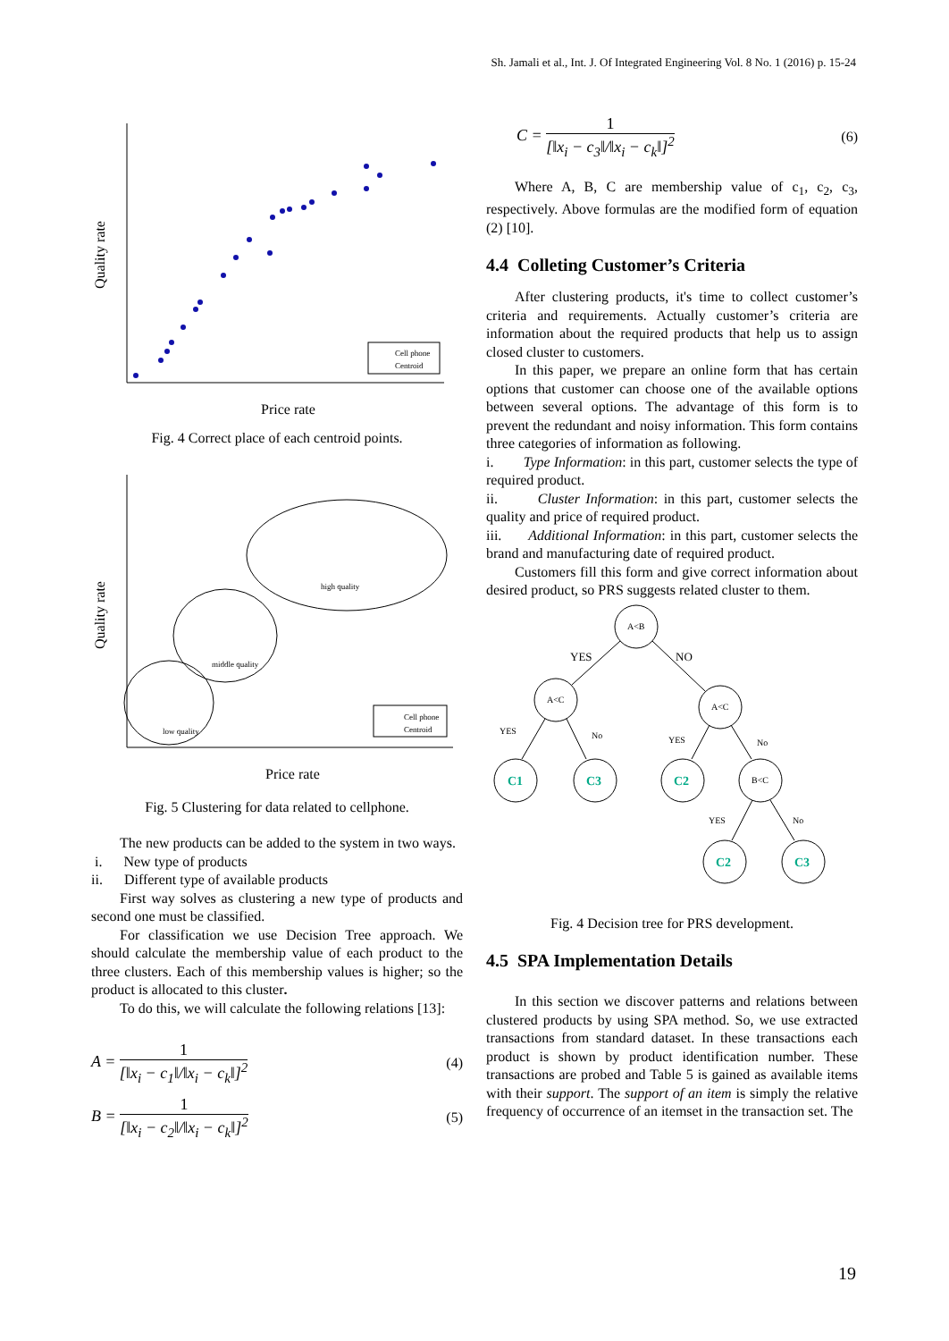Sh. Jamali et al., Int. J. Of Integrated Engineering Vol. 8 No. 1 (2016) p. 15-24
Quality rate
Price rate
Cell phone
Centroid
Fig. 4 Correct place of each centroid points.
Quality rate
Price rate
high quality
middle quality
low quality
Cell phone
Centroid
Fig. 5 Clustering for data related to cellphone.
The new products can be added to the system in two ways.
i. New type of products
ii. Different type of available products
First way solves as clustering a new type of products and second one must be classified.
For classification we use Decision Tree approach. We should calculate the membership value of each product to the three clusters. Each of this membership values is higher; so the product is allocated to this cluster.
To do this, we will calculate the following relations [13]:
A =
1
[‖x<sub>i</sub> − c<sub>1</sub>‖/‖x<sub>i</sub> − c<sub>k</sub>‖]<sup>2</sup>
(4)
B =
1
[‖x<sub>i</sub> − c<sub>2</sub>‖/‖x<sub>i</sub> − c<sub>k</sub>‖]<sup>2</sup>
(5)
C =
1
[‖x<sub>i</sub> − c<sub>3</sub>‖/‖x<sub>i</sub> − c<sub>k</sub>‖]<sup>2</sup>
(6)
Where A, B, C are membership value of c<sub>1</sub>, c<sub>2</sub>, c<sub>3</sub>, respectively. Above formulas are the modified form of equation (2) [10].
4.4 Colleting Customer’s Criteria
After clustering products, it's time to collect customer’s criteria and requirements. Actually customer’s criteria are information about the required products that help us to assign closed cluster to customers.
In this paper, we prepare an online form that has certain options that customer can choose one of the available options between several options. The advantage of this form is to prevent the redundant and noisy information. This form contains three categories of information as following.
i. Type Information: in this part, customer selects the type of required product.
ii. Cluster Information: in this part, customer selects the quality and price of required product.
iii. Additional Information: in this part, customer selects the brand and manufacturing date of required product.
Customers fill this form and give correct information about desired product, so PRS suggests related cluster to them.
A<B
A<C
A<C
B<C
YES
NO
YES
No
YES
No
YES
No
C1
C3
C2
C2
C3
Fig. 4 Decision tree for PRS development.
4.5 SPA Implementation Details
In this section we discover patterns and relations between clustered products by using SPA method. So, we use extracted transactions from standard dataset. In these transactions each product is shown by product identification number. These transactions are probed and Table 5 is gained as available items with their support. The support of an item is simply the relative frequency of occurrence of an itemset in the transaction set. The
19